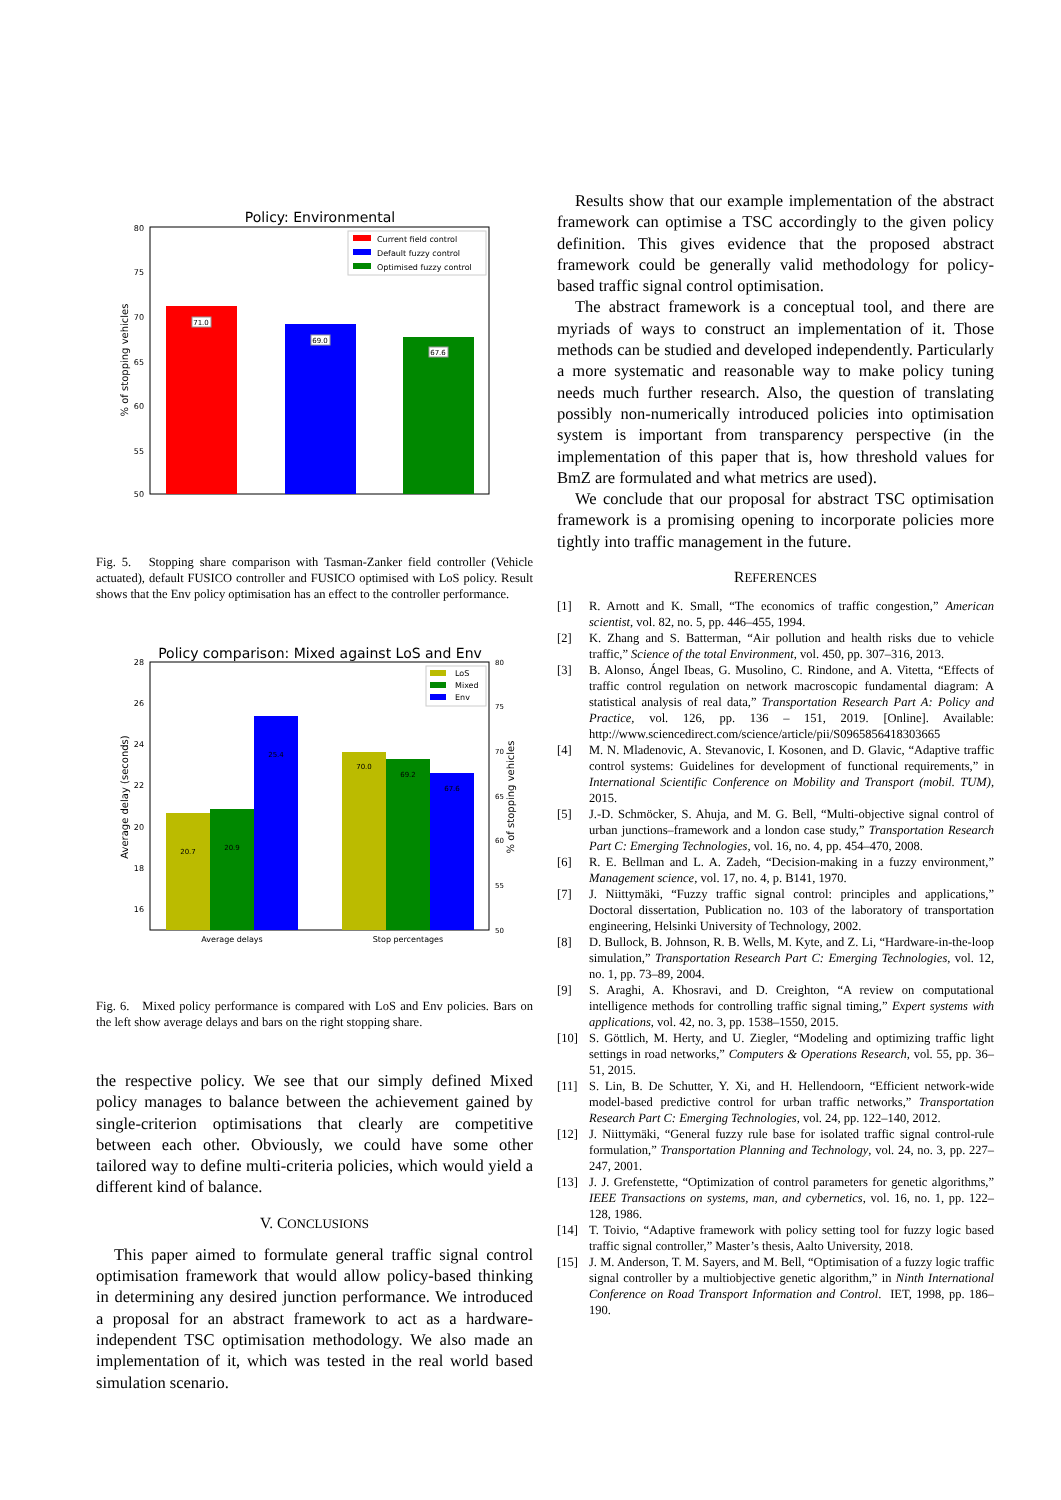Policy: Environmental
80
75
70
65
60
55
50
% of stopping vehicles
71.0
69.0
67.6
Current field control
Default fuzzy control
Optimised fuzzy control
Fig. 5. Stopping share comparison with Tasman-Zanker field controller (Vehicle actuated), default FUSICO controller and FUSICO optimised with LoS policy. Result shows that the Env policy optimisation has an effect to the controller performance.
Policy comparison: Mixed against LoS and Env
28
26
24
22
20
18
16
Average delay (seconds)
80
75
70
65
60
55
50
% of stopping vehicles
20.7
20.9
25.4
70.0
69.2
67.6
LoS
Mixed
Env
Average delays
Stop percentages
Fig. 6. Mixed policy performance is compared with LoS and Env policies. Bars on the left show average delays and bars on the right stopping share.
the respective policy. We see that our simply defined Mixed policy manages to balance between the achievement gained by single-criterion optimisations that clearly are competitive between each other. Obviously, we could have some other tailored way to define multi-criteria policies, which would yield a different kind of balance.
V. CONCLUSIONS
This paper aimed to formulate general traffic signal control optimisation framework that would allow policy-based thinking in determining any desired junction performance. We introduced a proposal for an abstract framework to act as a hardware-independent TSC optimisation methodology. We also made an implementation of it, which was tested in the real world based simulation scenario.
Results show that our example implementation of the abstract framework can optimise a TSC accordingly to the given policy definition. This gives evidence that the proposed abstract framework could be generally valid methodology for policy-based traffic signal control optimisation.
The abstract framework is a conceptual tool, and there are myriads of ways to construct an implementation of it. Those methods can be studied and developed independently. Particularly a more systematic and reasonable way to make policy tuning needs much further research. Also, the question of translating possibly non-numerically introduced policies into optimisation system is important from transparency perspective (in the implementation of this paper that is, how threshold values for BmZ are formulated and what metrics are used).
We conclude that our proposal for abstract TSC optimisation framework is a promising opening to incorporate policies more tightly into traffic management in the future.
REFERENCES
[1] R. Arnott and K. Small, “The economics of traffic congestion,” American scientist, vol. 82, no. 5, pp. 446–455, 1994.
[2] K. Zhang and S. Batterman, “Air pollution and health risks due to vehicle traffic,” Science of the total Environment, vol. 450, pp. 307–316, 2013.
[3] B. Alonso, Ángel Ibeas, G. Musolino, C. Rindone, and A. Vitetta, “Effects of traffic control regulation on network macroscopic fundamental diagram: A statistical analysis of real data,” Transportation Research Part A: Policy and Practice, vol. 126, pp. 136 – 151, 2019. [Online]. Available: http://www.sciencedirect.com/science/article/pii/S0965856418303665
[4] M. N. Mladenovic, A. Stevanovic, I. Kosonen, and D. Glavic, “Adaptive traffic control systems: Guidelines for development of functional requirements,” in International Scientific Conference on Mobility and Transport (mobil. TUM), 2015.
[5] J.-D. Schmöcker, S. Ahuja, and M. G. Bell, “Multi-objective signal control of urban junctions–framework and a london case study,” Transportation Research Part C: Emerging Technologies, vol. 16, no. 4, pp. 454–470, 2008.
[6] R. E. Bellman and L. A. Zadeh, “Decision-making in a fuzzy environment,” Management science, vol. 17, no. 4, p. B141, 1970.
[7] J. Niittymäki, “Fuzzy traffic signal control: principles and applications,” Doctoral dissertation, Publication no. 103 of the laboratory of transportation engineering, Helsinki University of Technology, 2002.
[8] D. Bullock, B. Johnson, R. B. Wells, M. Kyte, and Z. Li, “Hardware-in-the-loop simulation,” Transportation Research Part C: Emerging Technologies, vol. 12, no. 1, pp. 73–89, 2004.
[9] S. Araghi, A. Khosravi, and D. Creighton, “A review on computational intelligence methods for controlling traffic signal timing,” Expert systems with applications, vol. 42, no. 3, pp. 1538–1550, 2015.
[10] S. Göttlich, M. Herty, and U. Ziegler, “Modeling and optimizing traffic light settings in road networks,” Computers & Operations Research, vol. 55, pp. 36–51, 2015.
[11] S. Lin, B. De Schutter, Y. Xi, and H. Hellendoorn, “Efficient network-wide model-based predictive control for urban traffic networks,” Transportation Research Part C: Emerging Technologies, vol. 24, pp. 122–140, 2012.
[12] J. Niittymäki, “General fuzzy rule base for isolated traffic signal control-rule formulation,” Transportation Planning and Technology, vol. 24, no. 3, pp. 227–247, 2001.
[13] J. J. Grefenstette, “Optimization of control parameters for genetic algorithms,” IEEE Transactions on systems, man, and cybernetics, vol. 16, no. 1, pp. 122–128, 1986.
[14] T. Toivio, “Adaptive framework with policy setting tool for fuzzy logic based traffic signal controller,” Master’s thesis, Aalto University, 2018.
[15] J. M. Anderson, T. M. Sayers, and M. Bell, “Optimisation of a fuzzy logic traffic signal controller by a multiobjective genetic algorithm,” in Ninth International Conference on Road Transport Information and Control. IET, 1998, pp. 186–190.